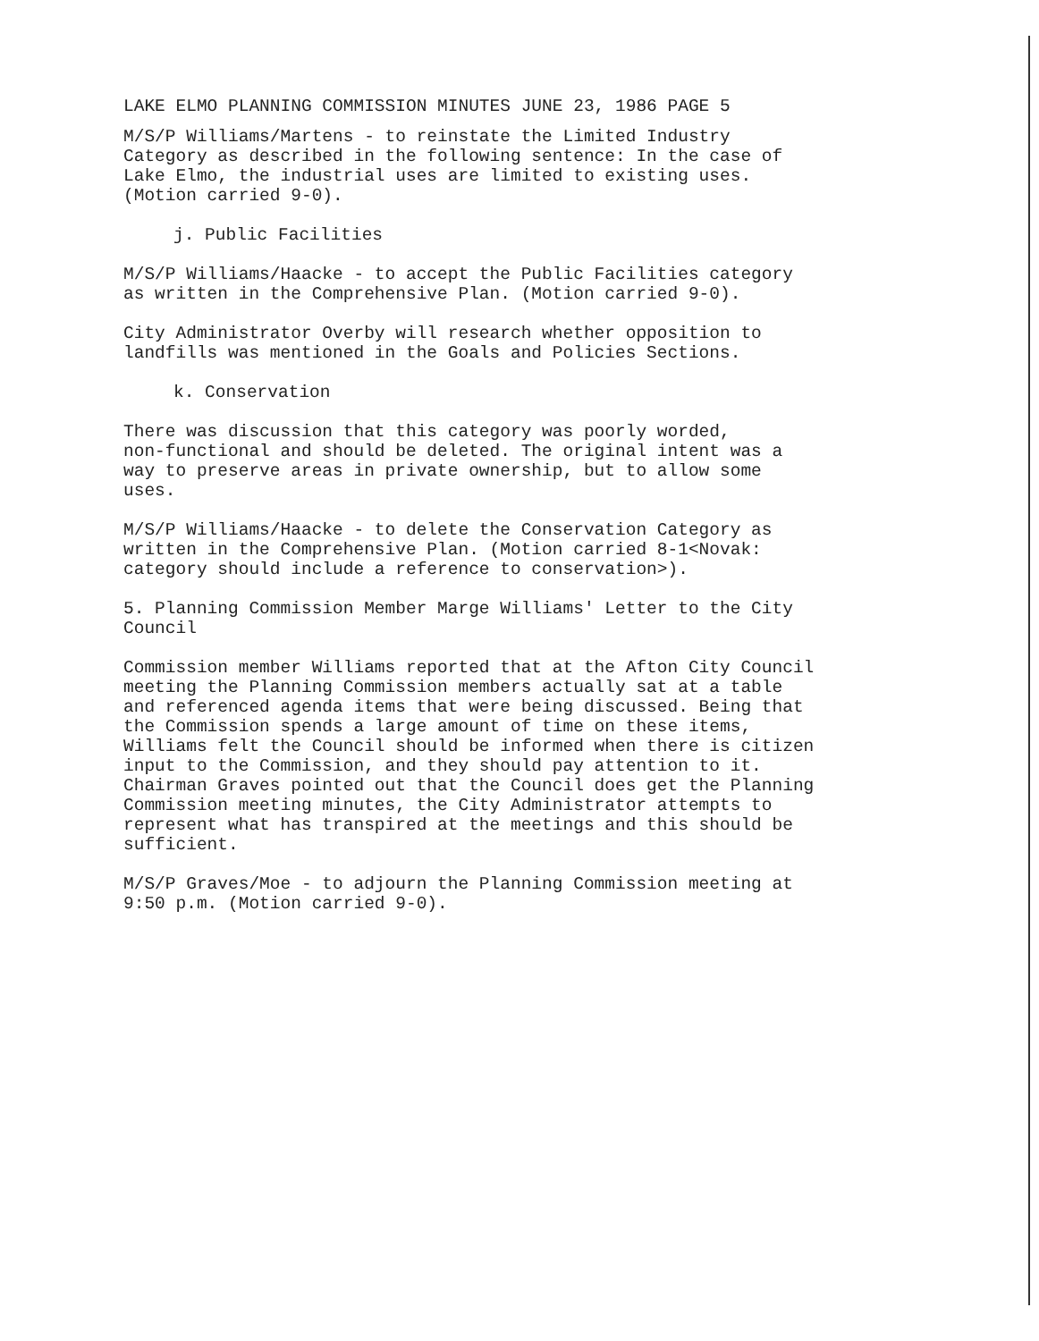LAKE ELMO PLANNING COMMISSION MINUTES JUNE 23, 1986 PAGE 5
M/S/P Williams/Martens - to reinstate the Limited Industry Category as described in the following sentence: In the case of Lake Elmo, the industrial uses are limited to existing uses. (Motion carried 9-0).
j. Public Facilities
M/S/P Williams/Haacke - to accept the Public Facilities category as written in the Comprehensive Plan. (Motion carried 9-0).
City Administrator Overby will research whether opposition to landfills was mentioned in the Goals and Policies Sections.
k. Conservation
There was discussion that this category was poorly worded, non-functional and should be deleted. The original intent was a way to preserve areas in private ownership, but to allow some uses.
M/S/P Williams/Haacke - to delete the Conservation Category as written in the Comprehensive Plan. (Motion carried 8-1<Novak: category should include a reference to conservation>).
5. Planning Commission Member Marge Williams' Letter to the City Council
Commission member Williams reported that at the Afton City Council meeting the Planning Commission members actually sat at a table and referenced agenda items that were being discussed. Being that the Commission spends a large amount of time on these items, Williams felt the Council should be informed when there is citizen input to the Commission, and they should pay attention to it. Chairman Graves pointed out that the Council does get the Planning Commission meeting minutes, the City Administrator attempts to represent what has transpired at the meetings and this should be sufficient.
M/S/P Graves/Moe - to adjourn the Planning Commission meeting at 9:50 p.m. (Motion carried 9-0).